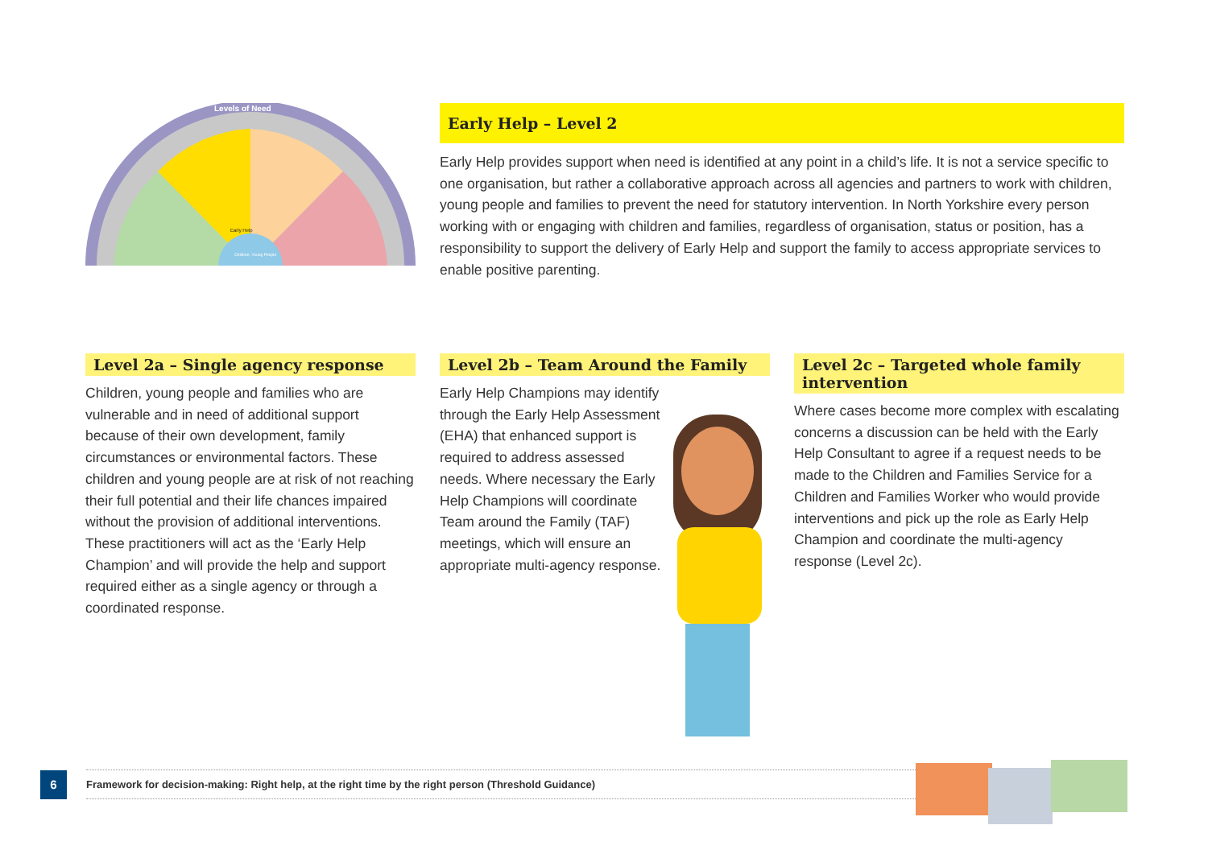Levels of Need
Early Help
Children, Young People
Early Help – Level 2
Early Help provides support when need is identified at any point in a child’s life. It is not a service specific to one organisation, but rather a collaborative approach across all agencies and partners to work with children, young people and families to prevent the need for statutory intervention. In North Yorkshire every person working with or engaging with children and families, regardless of organisation, status or position, has a responsibility to support the delivery of Early Help and support the family to access appropriate services to enable positive parenting.
Level 2a – Single agency response
Children, young people and families who are vulnerable and in need of additional support because of their own development, family circumstances or environmental factors. These children and young people are at risk of not reaching their full potential and their life chances impaired without the provision of additional interventions. These practitioners will act as the ‘Early Help Champion’ and will provide the help and support required either as a single agency or through a coordinated response.
Level 2b – Team Around the Family
Early Help Champions may identify through the Early Help Assessment (EHA) that enhanced support is required to address assessed needs. Where necessary the Early Help Champions will coordinate Team around the Family (TAF) meetings, which will ensure an appropriate multi-agency response.
Level 2c – Targeted whole family intervention
Where cases become more complex with escalating concerns a discussion can be held with the Early Help Consultant to agree if a request needs to be made to the Children and Families Service for a Children and Families Worker who would provide interventions and pick up the role as Early Help Champion and coordinate the multi-agency response (Level 2c).
6 Framework for decision-making: Right help, at the right time by the right person (Threshold Guidance)